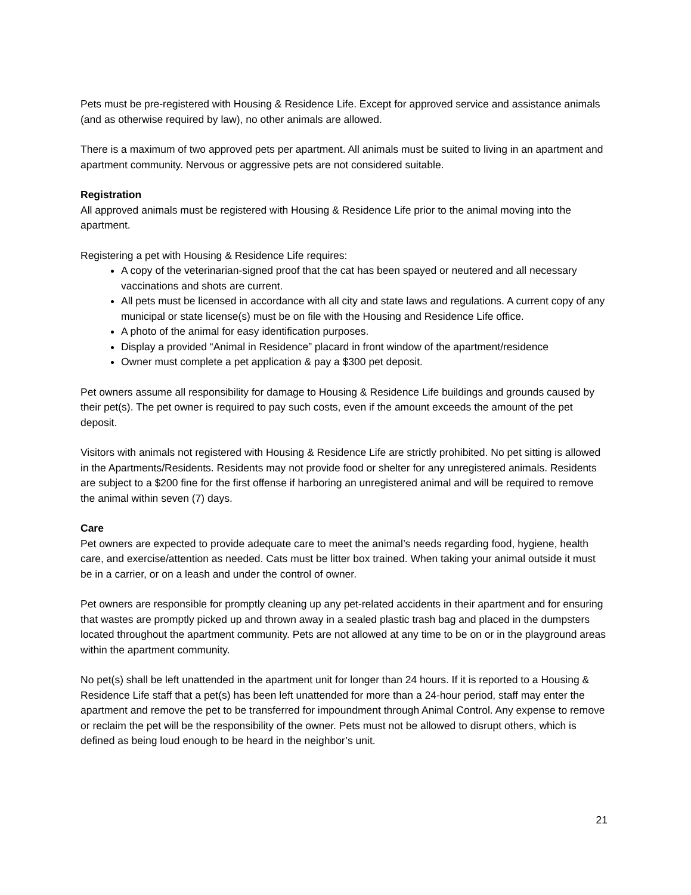Pets must be pre-registered with Housing & Residence Life. Except for approved service and assistance animals (and as otherwise required by law), no other animals are allowed.
There is a maximum of two approved pets per apartment. All animals must be suited to living in an apartment and apartment community. Nervous or aggressive pets are not considered suitable.
Registration
All approved animals must be registered with Housing & Residence Life prior to the animal moving into the apartment.
Registering a pet with Housing & Residence Life requires:
A copy of the veterinarian-signed proof that the cat has been spayed or neutered and all necessary vaccinations and shots are current.
All pets must be licensed in accordance with all city and state laws and regulations. A current copy of any municipal or state license(s) must be on file with the Housing and Residence Life office.
A photo of the animal for easy identification purposes.
Display a provided “Animal in Residence” placard in front window of the apartment/residence
Owner must complete a pet application & pay a $300 pet deposit.
Pet owners assume all responsibility for damage to Housing & Residence Life buildings and grounds caused by their pet(s). The pet owner is required to pay such costs, even if the amount exceeds the amount of the pet deposit.
Visitors with animals not registered with Housing & Residence Life are strictly prohibited. No pet sitting is allowed in the Apartments/Residents. Residents may not provide food or shelter for any unregistered animals. Residents are subject to a $200 fine for the first offense if harboring an unregistered animal and will be required to remove the animal within seven (7) days.
Care
Pet owners are expected to provide adequate care to meet the animal’s needs regarding food, hygiene, health care, and exercise/attention as needed. Cats must be litter box trained. When taking your animal outside it must be in a carrier, or on a leash and under the control of owner.
Pet owners are responsible for promptly cleaning up any pet-related accidents in their apartment and for ensuring that wastes are promptly picked up and thrown away in a sealed plastic trash bag and placed in the dumpsters located throughout the apartment community. Pets are not allowed at any time to be on or in the playground areas within the apartment community.
No pet(s) shall be left unattended in the apartment unit for longer than 24 hours. If it is reported to a Housing & Residence Life staff that a pet(s) has been left unattended for more than a 24-hour period, staff may enter the apartment and remove the pet to be transferred for impoundment through Animal Control. Any expense to remove or reclaim the pet will be the responsibility of the owner. Pets must not be allowed to disrupt others, which is defined as being loud enough to be heard in the neighbor’s unit.
21